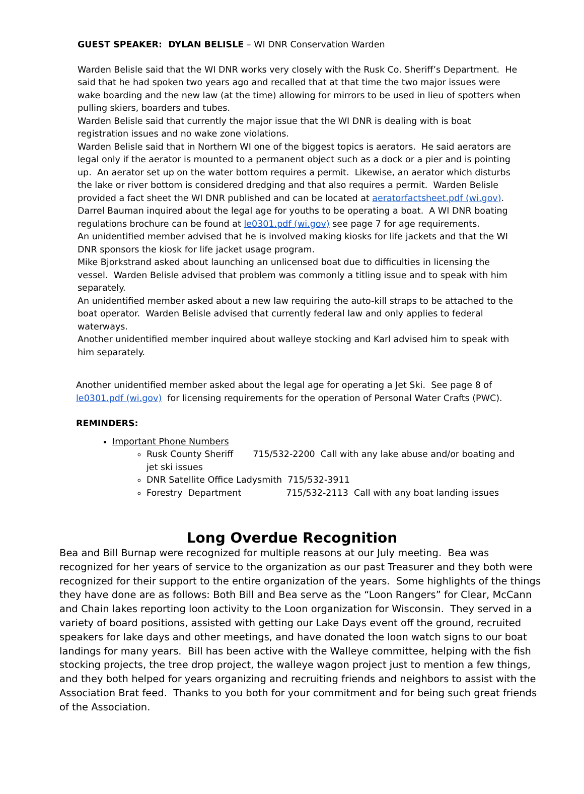GUEST SPEAKER: DYLAN BELISLE – WI DNR Conservation Warden
Warden Belisle said that the WI DNR works very closely with the Rusk Co. Sheriff’s Department. He said that he had spoken two years ago and recalled that at that time the two major issues were wake boarding and the new law (at the time) allowing for mirrors to be used in lieu of spotters when pulling skiers, boarders and tubes.
Warden Belisle said that currently the major issue that the WI DNR is dealing with is boat registration issues and no wake zone violations.
Warden Belisle said that in Northern WI one of the biggest topics is aerators. He said aerators are legal only if the aerator is mounted to a permanent object such as a dock or a pier and is pointing up. An aerator set up on the water bottom requires a permit. Likewise, an aerator which disturbs the lake or river bottom is considered dredging and that also requires a permit. Warden Belisle provided a fact sheet the WI DNR published and can be located at aeratorfactsheet.pdf (wi.gov).
Darrel Bauman inquired about the legal age for youths to be operating a boat. A WI DNR boating regulations brochure can be found at le0301.pdf (wi.gov) see page 7 for age requirements.
An unidentified member advised that he is involved making kiosks for life jackets and that the WI DNR sponsors the kiosk for life jacket usage program.
Mike Bjorkstrand asked about launching an unlicensed boat due to difficulties in licensing the vessel. Warden Belisle advised that problem was commonly a titling issue and to speak with him separately.
An unidentified member asked about a new law requiring the auto-kill straps to be attached to the boat operator. Warden Belisle advised that currently federal law and only applies to federal waterways.
Another unidentified member inquired about walleye stocking and Karl advised him to speak with him separately.
Another unidentified member asked about the legal age for operating a Jet Ski. See page 8 of le0301.pdf (wi.gov) for licensing requirements for the operation of Personal Water Crafts (PWC).
REMINDERS:
Important Phone Numbers
Rusk County Sheriff 715/532-2200 Call with any lake abuse and/or boating and jet ski issues
DNR Satellite Office Ladysmith 715/532-3911
Forestry Department 715/532-2113 Call with any boat landing issues
Long Overdue Recognition
Bea and Bill Burnap were recognized for multiple reasons at our July meeting. Bea was recognized for her years of service to the organization as our past Treasurer and they both were recognized for their support to the entire organization of the years. Some highlights of the things they have done are as follows: Both Bill and Bea serve as the “Loon Rangers” for Clear, McCann and Chain lakes reporting loon activity to the Loon organization for Wisconsin. They served in a variety of board positions, assisted with getting our Lake Days event off the ground, recruited speakers for lake days and other meetings, and have donated the loon watch signs to our boat landings for many years. Bill has been active with the Walleye committee, helping with the fish stocking projects, the tree drop project, the walleye wagon project just to mention a few things, and they both helped for years organizing and recruiting friends and neighbors to assist with the Association Brat feed. Thanks to you both for your commitment and for being such great friends of the Association.